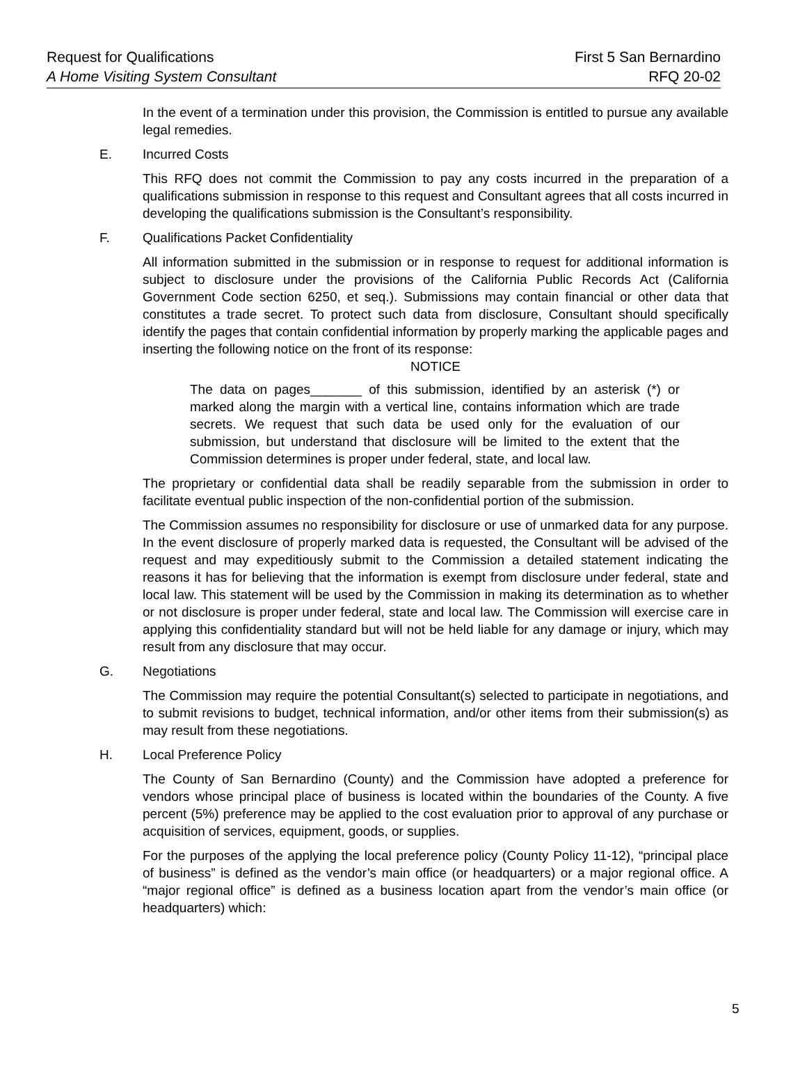Request for Qualifications First 5 San Bernardino
A Home Visiting System Consultant RFQ 20-02
In the event of a termination under this provision, the Commission is entitled to pursue any available legal remedies.
E. Incurred Costs
This RFQ does not commit the Commission to pay any costs incurred in the preparation of a qualifications submission in response to this request and Consultant agrees that all costs incurred in developing the qualifications submission is the Consultant’s responsibility.
F. Qualifications Packet Confidentiality
All information submitted in the submission or in response to request for additional information is subject to disclosure under the provisions of the California Public Records Act (California Government Code section 6250, et seq.). Submissions may contain financial or other data that constitutes a trade secret. To protect such data from disclosure, Consultant should specifically identify the pages that contain confidential information by properly marking the applicable pages and inserting the following notice on the front of its response:
NOTICE
The data on pages_______ of this submission, identified by an asterisk (*) or marked along the margin with a vertical line, contains information which are trade secrets. We request that such data be used only for the evaluation of our submission, but understand that disclosure will be limited to the extent that the Commission determines is proper under federal, state, and local law.
The proprietary or confidential data shall be readily separable from the submission in order to facilitate eventual public inspection of the non-confidential portion of the submission.
The Commission assumes no responsibility for disclosure or use of unmarked data for any purpose. In the event disclosure of properly marked data is requested, the Consultant will be advised of the request and may expeditiously submit to the Commission a detailed statement indicating the reasons it has for believing that the information is exempt from disclosure under federal, state and local law. This statement will be used by the Commission in making its determination as to whether or not disclosure is proper under federal, state and local law. The Commission will exercise care in applying this confidentiality standard but will not be held liable for any damage or injury, which may result from any disclosure that may occur.
G. Negotiations
The Commission may require the potential Consultant(s) selected to participate in negotiations, and to submit revisions to budget, technical information, and/or other items from their submission(s) as may result from these negotiations.
H. Local Preference Policy
The County of San Bernardino (County) and the Commission have adopted a preference for vendors whose principal place of business is located within the boundaries of the County. A five percent (5%) preference may be applied to the cost evaluation prior to approval of any purchase or acquisition of services, equipment, goods, or supplies.
For the purposes of the applying the local preference policy (County Policy 11-12), “principal place of business” is defined as the vendor’s main office (or headquarters) or a major regional office. A “major regional office” is defined as a business location apart from the vendor’s main office (or headquarters) which:
5